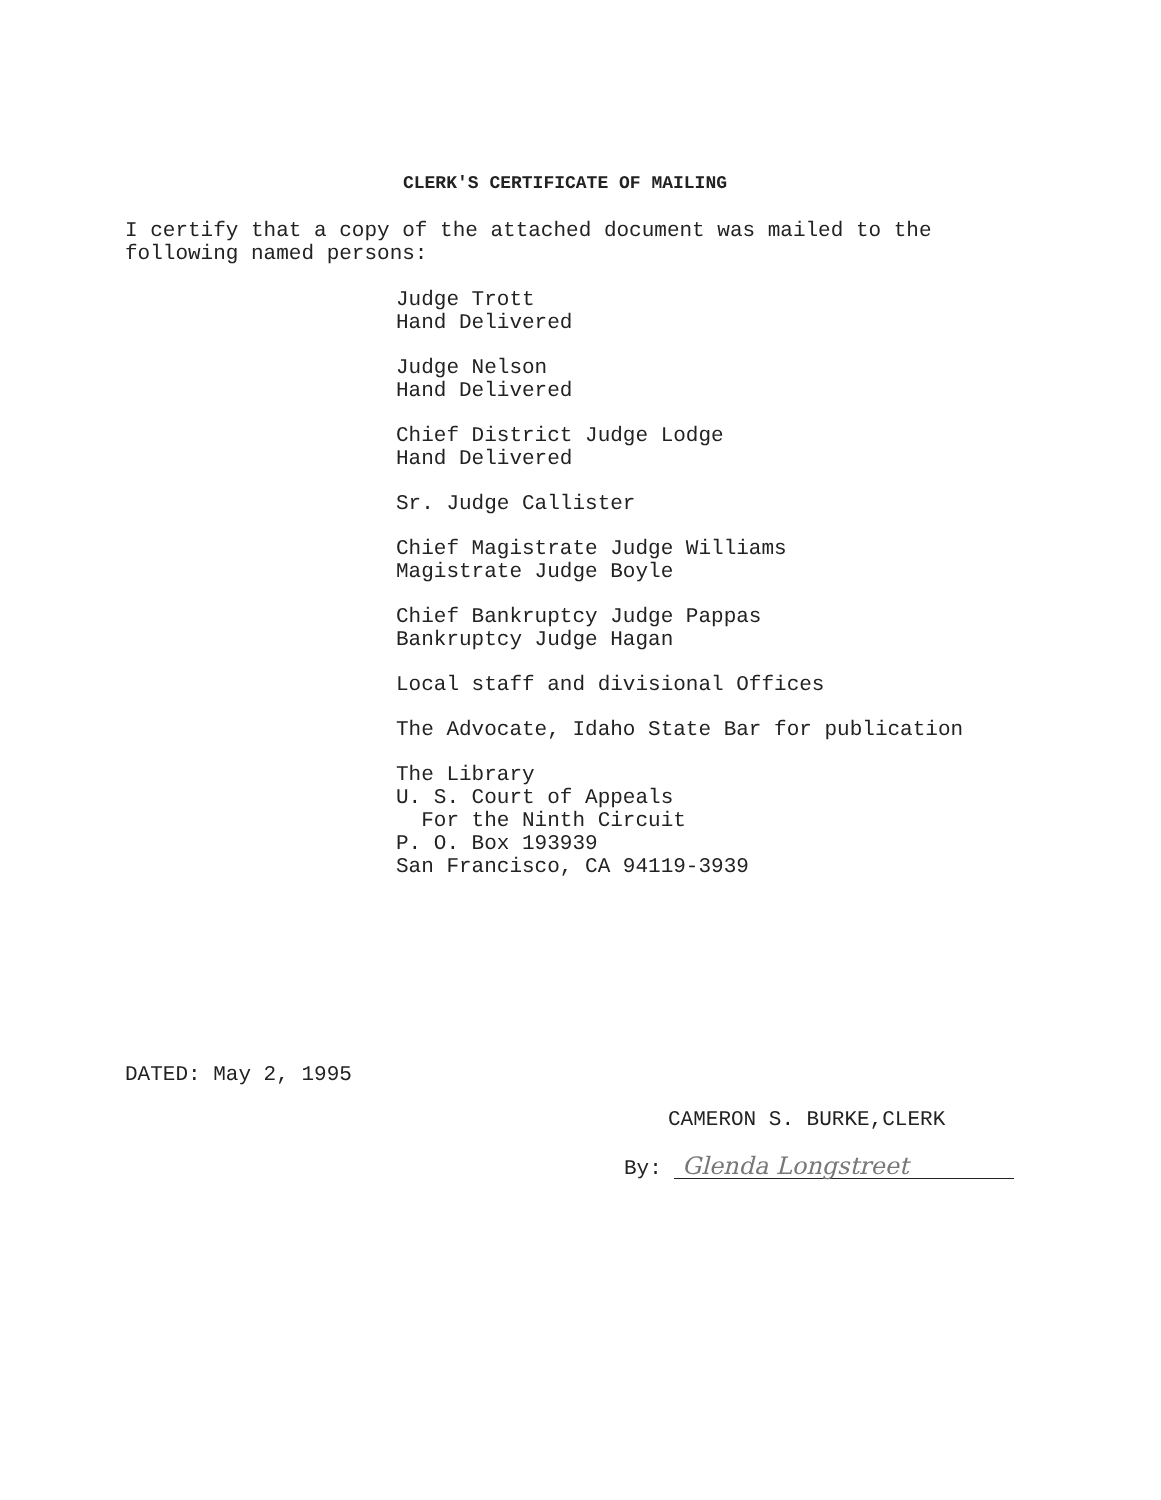CLERK'S CERTIFICATE OF MAILING
I certify that a copy of the attached document was mailed to the following named persons:
Judge Trott
Hand Delivered
Judge Nelson
Hand Delivered
Chief District Judge Lodge
Hand Delivered
Sr. Judge Callister
Chief Magistrate Judge Williams
Magistrate Judge Boyle
Chief Bankruptcy Judge Pappas
Bankruptcy Judge Hagan
Local staff and divisional Offices
The Advocate, Idaho State Bar for publication
The Library
U. S. Court of Appeals
For the Ninth Circuit
P. O. Box 193939
San Francisco, CA 94119-3939
DATED: May 2, 1995
CAMERON S. BURKE,CLERK
By: Glenda Longstreet